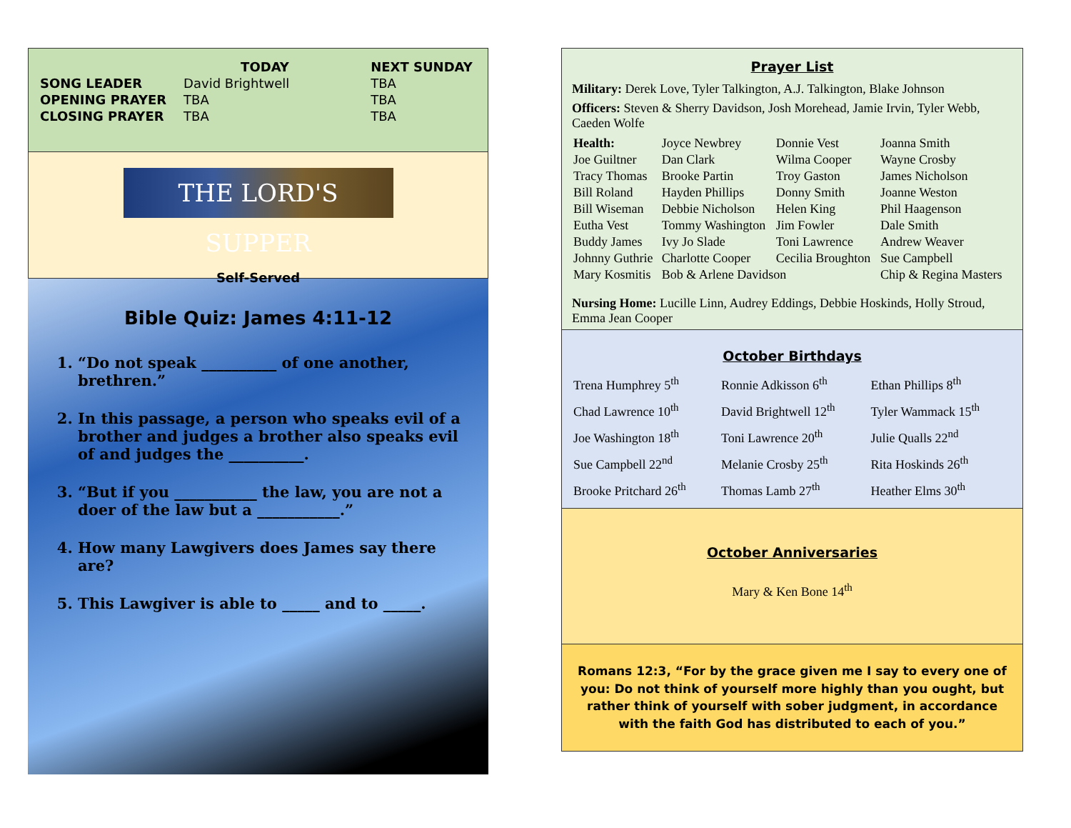| | TODAY | NEXT SUNDAY |
| --- | --- | --- |
| SONG LEADER | David Brightwell | TBA |
| OPENING PRAYER | TBA | TBA |
| CLOSING PRAYER | TBA | TBA |
THE LORD'S SUPPER
Self-Served
Bible Quiz: James 4:11-12
1. “Do not speak __________ of one another, brethren.”
2. In this passage, a person who speaks evil of a brother and judges a brother also speaks evil of and judges the __________.
3. “But if you ___________ the law, you are not a doer of the law but a ___________.”
4. How many Lawgivers does James say there are?
5. This Lawgiver is able to _____ and to _____.
Prayer List
Military: Derek Love, Tyler Talkington, A.J. Talkington, Blake Johnson
Officers: Steven & Sherry Davidson, Josh Morehead, Jamie Irvin, Tyler Webb, Caeden Wolfe
| Health: | Joyce Newbrey | Donnie Vest | Joanna Smith |
| Joe Guiltner | Dan Clark | Wilma Cooper | Wayne Crosby |
| Tracy Thomas | Brooke Partin | Troy Gaston | James Nicholson |
| Bill Roland | Hayden Phillips | Donny Smith | Joanne Weston |
| Bill Wiseman | Debbie Nicholson | Helen King | Phil Haagenson |
| Eutha Vest | Tommy Washington | Jim Fowler | Dale Smith |
| Buddy James | Ivy Jo Slade | Toni Lawrence | Andrew Weaver |
| Johnny Guthrie | Charlotte Cooper | Cecilia Broughton | Sue Campbell |
| Mary Kosmitis | Bob & Arlene Davidson | | Chip & Regina Masters |
Nursing Home: Lucille Linn, Audrey Eddings, Debbie Hoskinds, Holly Stroud, Emma Jean Cooper
October Birthdays
| Trena Humphrey 5<sup>th</sup> | Ronnie Adkisson 6<sup>th</sup> | Ethan Phillips 8<sup>th</sup> |
| Chad Lawrence 10<sup>th</sup> | David Brightwell 12<sup>th</sup> | Tyler Wammack 15<sup>th</sup> |
| Joe Washington 18<sup>th</sup> | Toni Lawrence 20<sup>th</sup> | Julie Qualls 22<sup>nd</sup> |
| Sue Campbell 22<sup>nd</sup> | Melanie Crosby 25<sup>th</sup> | Rita Hoskinds 26<sup>th</sup> |
| Brooke Pritchard 26<sup>th</sup> | Thomas Lamb 27<sup>th</sup> | Heather Elms 30<sup>th</sup> |
October Anniversaries
Mary & Ken Bone 14<sup>th</sup>
Romans 12:3, “For by the grace given me I say to every one of you: Do not think of yourself more highly than you ought, but rather think of yourself with sober judgment, in accordance with the faith God has distributed to each of you.”